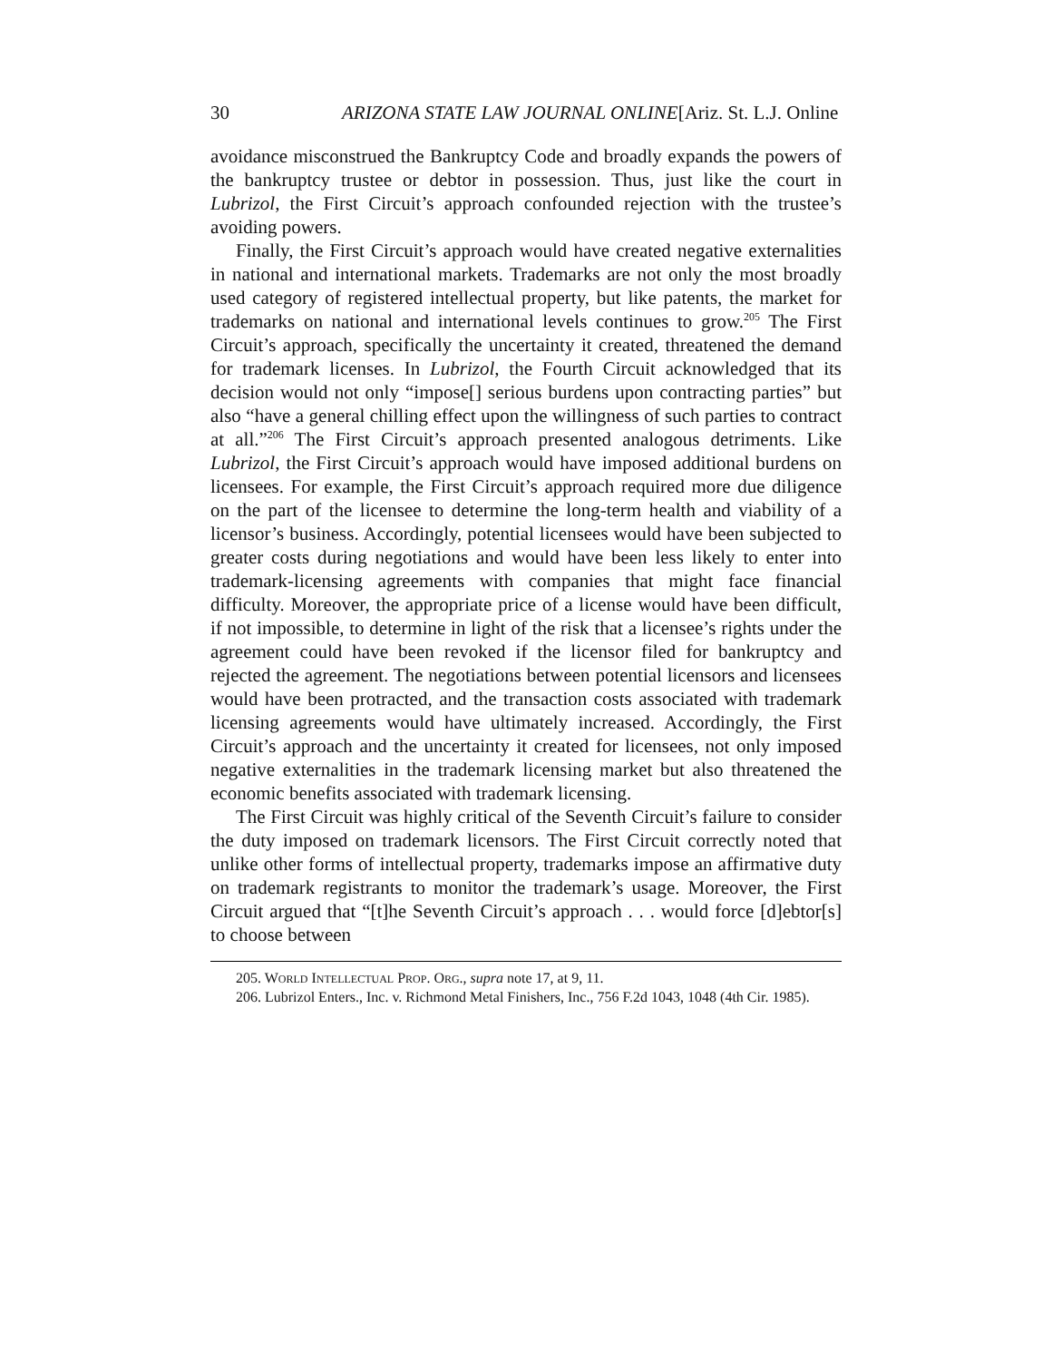30 ARIZONA STATE LAW JOURNAL ONLINE[Ariz. St. L.J. Online
avoidance misconstrued the Bankruptcy Code and broadly expands the powers of the bankruptcy trustee or debtor in possession. Thus, just like the court in Lubrizol, the First Circuit’s approach confounded rejection with the trustee’s avoiding powers.
Finally, the First Circuit’s approach would have created negative externalities in national and international markets. Trademarks are not only the most broadly used category of registered intellectual property, but like patents, the market for trademarks on national and international levels continues to grow.<sup>205</sup> The First Circuit’s approach, specifically the uncertainty it created, threatened the demand for trademark licenses. In Lubrizol, the Fourth Circuit acknowledged that its decision would not only “impose[] serious burdens upon contracting parties” but also “have a general chilling effect upon the willingness of such parties to contract at all.”<sup>206</sup> The First Circuit’s approach presented analogous detriments. Like Lubrizol, the First Circuit’s approach would have imposed additional burdens on licensees. For example, the First Circuit’s approach required more due diligence on the part of the licensee to determine the long-term health and viability of a licensor’s business. Accordingly, potential licensees would have been subjected to greater costs during negotiations and would have been less likely to enter into trademark-licensing agreements with companies that might face financial difficulty. Moreover, the appropriate price of a license would have been difficult, if not impossible, to determine in light of the risk that a licensee’s rights under the agreement could have been revoked if the licensor filed for bankruptcy and rejected the agreement. The negotiations between potential licensors and licensees would have been protracted, and the transaction costs associated with trademark licensing agreements would have ultimately increased. Accordingly, the First Circuit’s approach and the uncertainty it created for licensees, not only imposed negative externalities in the trademark licensing market but also threatened the economic benefits associated with trademark licensing.
The First Circuit was highly critical of the Seventh Circuit’s failure to consider the duty imposed on trademark licensors. The First Circuit correctly noted that unlike other forms of intellectual property, trademarks impose an affirmative duty on trademark registrants to monitor the trademark’s usage. Moreover, the First Circuit argued that “[t]he Seventh Circuit’s approach . . . would force [d]ebtor[s] to choose between
205. WORLD INTELLECTUAL PROP. ORG., supra note 17, at 9, 11.
206. Lubrizol Enters., Inc. v. Richmond Metal Finishers, Inc., 756 F.2d 1043, 1048 (4th Cir. 1985).